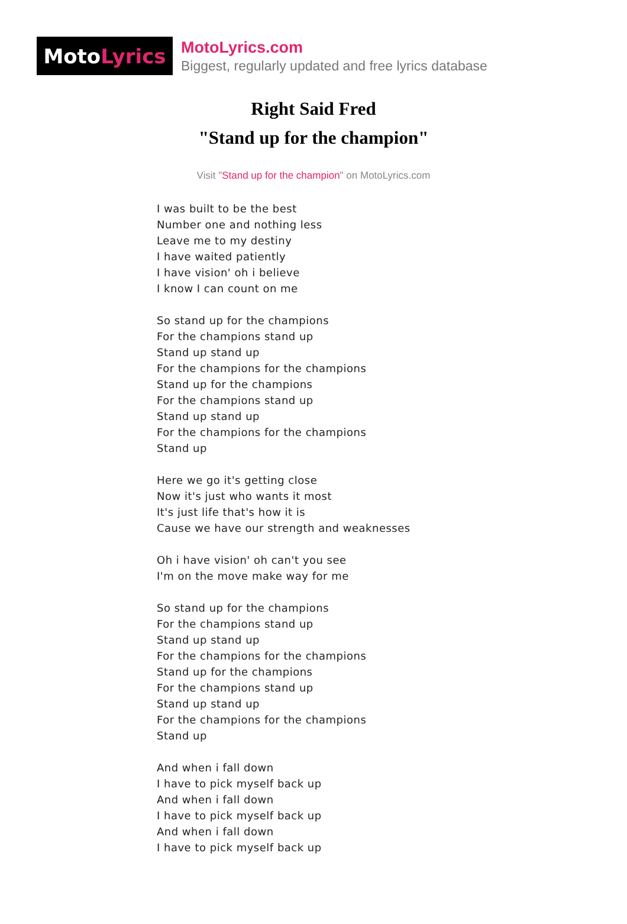Moto Lyrics
MotoLyrics.com
Biggest, regularly updated and free lyrics database
Right Said Fred
"Stand up for the champion"
Visit "Stand up for the champion" on MotoLyrics.com
I was built to be the best
Number one and nothing less
Leave me to my destiny
I have waited patiently
I have vision' oh i believe
I know I can count on me
So stand up for the champions
For the champions stand up
Stand up stand up
For the champions for the champions
Stand up for the champions
For the champions stand up
Stand up stand up
For the champions for the champions
Stand up
Here we go it's getting close
Now it's just who wants it most
It's just life that's how it is
Cause we have our strength and weaknesses
Oh i have vision' oh can't you see
I'm on the move make way for me
So stand up for the champions
For the champions stand up
Stand up stand up
For the champions for the champions
Stand up for the champions
For the champions stand up
Stand up stand up
For the champions for the champions
Stand up
And when i fall down
I have to pick myself back up
And when i fall down
I have to pick myself back up
And when i fall down
I have to pick myself back up